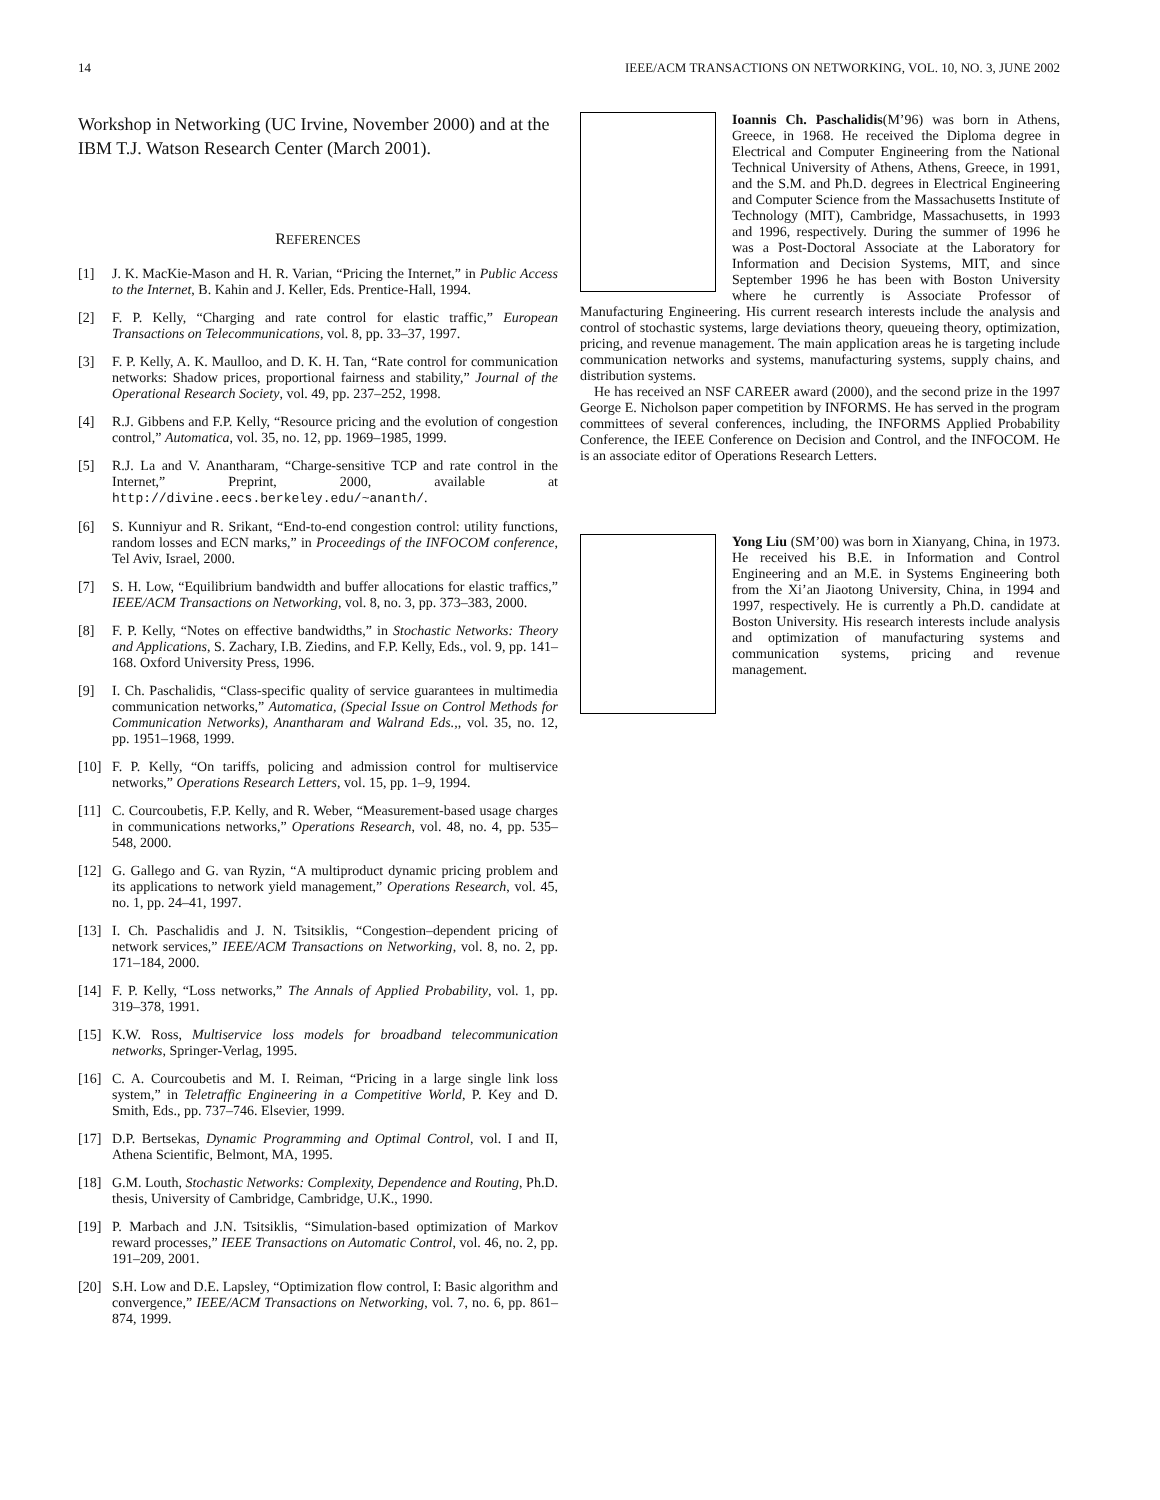14 IEEE/ACM TRANSACTIONS ON NETWORKING, VOL. 10, NO. 3, JUNE 2002
Workshop in Networking (UC Irvine, November 2000) and at the IBM T.J. Watson Research Center (March 2001).
REFERENCES
[1] J. K. MacKie-Mason and H. R. Varian, “Pricing the Internet,” in Public Access to the Internet, B. Kahin and J. Keller, Eds. Prentice-Hall, 1994.
[2] F. P. Kelly, “Charging and rate control for elastic traffic,” European Transactions on Telecommunications, vol. 8, pp. 33–37, 1997.
[3] F. P. Kelly, A. K. Maulloo, and D. K. H. Tan, “Rate control for communication networks: Shadow prices, proportional fairness and stability,” Journal of the Operational Research Society, vol. 49, pp. 237–252, 1998.
[4] R.J. Gibbens and F.P. Kelly, “Resource pricing and the evolution of congestion control,” Automatica, vol. 35, no. 12, pp. 1969–1985, 1999.
[5] R.J. La and V. Anantharam, “Charge-sensitive TCP and rate control in the Internet,” Preprint, 2000, available at http://divine.eecs.berkeley.edu/~ananth/.
[6] S. Kunniyur and R. Srikant, “End-to-end congestion control: utility functions, random losses and ECN marks,” in Proceedings of the INFOCOM conference, Tel Aviv, Israel, 2000.
[7] S. H. Low, “Equilibrium bandwidth and buffer allocations for elastic traffics,” IEEE/ACM Transactions on Networking, vol. 8, no. 3, pp. 373–383, 2000.
[8] F. P. Kelly, “Notes on effective bandwidths,” in Stochastic Networks: Theory and Applications, S. Zachary, I.B. Ziedins, and F.P. Kelly, Eds., vol. 9, pp. 141–168. Oxford University Press, 1996.
[9] I. Ch. Paschalidis, “Class-specific quality of service guarantees in multimedia communication networks,” Automatica, (Special Issue on Control Methods for Communication Networks), Anantharam and Walrand Eds.,, vol. 35, no. 12, pp. 1951–1968, 1999.
[10] F. P. Kelly, “On tariffs, policing and admission control for multiservice networks,” Operations Research Letters, vol. 15, pp. 1–9, 1994.
[11] C. Courcoubetis, F.P. Kelly, and R. Weber, “Measurement-based usage charges in communications networks,” Operations Research, vol. 48, no. 4, pp. 535–548, 2000.
[12] G. Gallego and G. van Ryzin, “A multiproduct dynamic pricing problem and its applications to network yield management,” Operations Research, vol. 45, no. 1, pp. 24–41, 1997.
[13] I. Ch. Paschalidis and J. N. Tsitsiklis, “Congestion–dependent pricing of network services,” IEEE/ACM Transactions on Networking, vol. 8, no. 2, pp. 171–184, 2000.
[14] F. P. Kelly, “Loss networks,” The Annals of Applied Probability, vol. 1, pp. 319–378, 1991.
[15] K.W. Ross, Multiservice loss models for broadband telecommunication networks, Springer-Verlag, 1995.
[16] C. A. Courcoubetis and M. I. Reiman, “Pricing in a large single link loss system,” in Teletraffic Engineering in a Competitive World, P. Key and D. Smith, Eds., pp. 737–746. Elsevier, 1999.
[17] D.P. Bertsekas, Dynamic Programming and Optimal Control, vol. I and II, Athena Scientific, Belmont, MA, 1995.
[18] G.M. Louth, Stochastic Networks: Complexity, Dependence and Routing, Ph.D. thesis, University of Cambridge, Cambridge, U.K., 1990.
[19] P. Marbach and J.N. Tsitsiklis, “Simulation-based optimization of Markov reward processes,” IEEE Transactions on Automatic Control, vol. 46, no. 2, pp. 191–209, 2001.
[20] S.H. Low and D.E. Lapsley, “Optimization flow control, I: Basic algorithm and convergence,” IEEE/ACM Transactions on Networking, vol. 7, no. 6, pp. 861–874, 1999.
Ioannis Ch. Paschalidis(M’96) was born in Athens, Greece, in 1968. He received the Diploma degree in Electrical and Computer Engineering from the National Technical University of Athens, Athens, Greece, in 1991, and the S.M. and Ph.D. degrees in Electrical Engineering and Computer Science from the Massachusetts Institute of Technology (MIT), Cambridge, Massachusetts, in 1993 and 1996, respectively. During the summer of 1996 he was a Post-Doctoral Associate at the Laboratory for Information and Decision Systems, MIT, and since September 1996 he has been with Boston University where he currently is Associate Professor of Manufacturing Engineering. His current research interests include the analysis and control of stochastic systems, large deviations theory, queueing theory, optimization, pricing, and revenue management. The main application areas he is targeting include communication networks and systems, manufacturing systems, supply chains, and distribution systems.
He has received an NSF CAREER award (2000), and the second prize in the 1997 George E. Nicholson paper competition by INFORMS. He has served in the program committees of several conferences, including, the INFORMS Applied Probability Conference, the IEEE Conference on Decision and Control, and the INFOCOM. He is an associate editor of Operations Research Letters.
Yong Liu (SM’00) was born in Xianyang, China, in 1973. He received his B.E. in Information and Control Engineering and an M.E. in Systems Engineering both from the Xi’an Jiaotong University, China, in 1994 and 1997, respectively. He is currently a Ph.D. candidate at Boston University. His research interests include analysis and optimization of manufacturing systems and communication systems, pricing and revenue management.